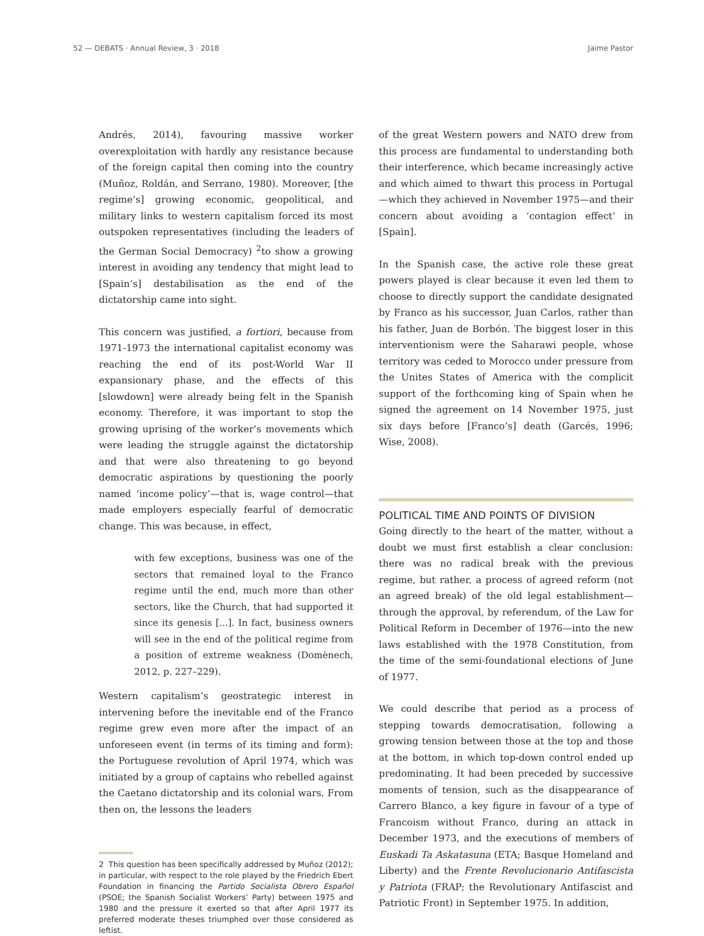52 — DEBATS · Annual Review, 3 · 2018 Jaime Pastor
Andrés, 2014), favouring massive worker overexploitation with hardly any resistance because of the foreign capital then coming into the country (Muñoz, Roldán, and Serrano, 1980). Moreover, [the regime’s] growing economic, geopolitical, and military links to western capitalism forced its most outspoken representatives (including the leaders of the German Social Democracy) <sup>2</sup>to show a growing interest in avoiding any tendency that might lead to [Spain’s] destabilisation as the end of the dictatorship came into sight.
This concern was justified, a fortiori, because from 1971-1973 the international capitalist economy was reaching the end of its post-World War II expansionary phase, and the effects of this [slowdown] were already being felt in the Spanish economy. Therefore, it was important to stop the growing uprising of the worker’s movements which were leading the struggle against the dictatorship and that were also threatening to go beyond democratic aspirations by questioning the poorly named ‘income policy’—that is, wage control—that made employers especially fearful of democratic change. This was because, in effect,
with few exceptions, business was one of the sectors that remained loyal to the Franco regime until the end, much more than other sectors, like the Church, that had supported it since its genesis [...]. In fact, business owners will see in the end of the political regime from a position of extreme weakness (Domènech, 2012, p. 227–229).
Western capitalism’s geostrategic interest in intervening before the inevitable end of the Franco regime grew even more after the impact of an unforeseen event (in terms of its timing and form): the Portuguese revolution of April 1974, which was initiated by a group of captains who rebelled against the Caetano dictatorship and its colonial wars. From then on, the lessons the leaders
2 This question has been specifically addressed by Muñoz (2012); in particular, with respect to the role played by the Friedrich Ebert Foundation in financing the Partido Socialista Obrero Español (PSOE; the Spanish Socialist Workers’ Party) between 1975 and 1980 and the pressure it exerted so that after April 1977 its preferred moderate theses triumphed over those considered as leftist.
of the great Western powers and NATO drew from this process are fundamental to understanding both their interference, which became increasingly active and which aimed to thwart this process in Portugal—which they achieved in November 1975—and their concern about avoiding a ‘contagion effect’ in [Spain].
In the Spanish case, the active role these great powers played is clear because it even led them to choose to directly support the candidate designated by Franco as his successor, Juan Carlos, rather than his father, Juan de Borbón. The biggest loser in this interventionism were the Saharawi people, whose territory was ceded to Morocco under pressure from the Unites States of America with the complicit support of the forthcoming king of Spain when he signed the agreement on 14 November 1975, just six days before [Franco’s] death (Garcés, 1996; Wise, 2008).
POLITICAL TIME AND POINTS OF DIVISION
Going directly to the heart of the matter, without a doubt we must first establish a clear conclusion: there was no radical break with the previous regime, but rather, a process of agreed reform (not an agreed break) of the old legal establishment—through the approval, by referendum, of the Law for Political Reform in December of 1976—into the new laws established with the 1978 Constitution, from the time of the semi-foundational elections of June of 1977.
We could describe that period as a process of stepping towards democratisation, following a growing tension between those at the top and those at the bottom, in which top-down control ended up predominating. It had been preceded by successive moments of tension, such as the disappearance of Carrero Blanco, a key figure in favour of a type of Francoism without Franco, during an attack in December 1973, and the executions of members of Euskadi Ta Askatasuna (ETA; Basque Homeland and Liberty) and the Frente Revolucionario Antifascista y Patriota (FRAP; the Revolutionary Antifascist and Patriotic Front) in September 1975. In addition,